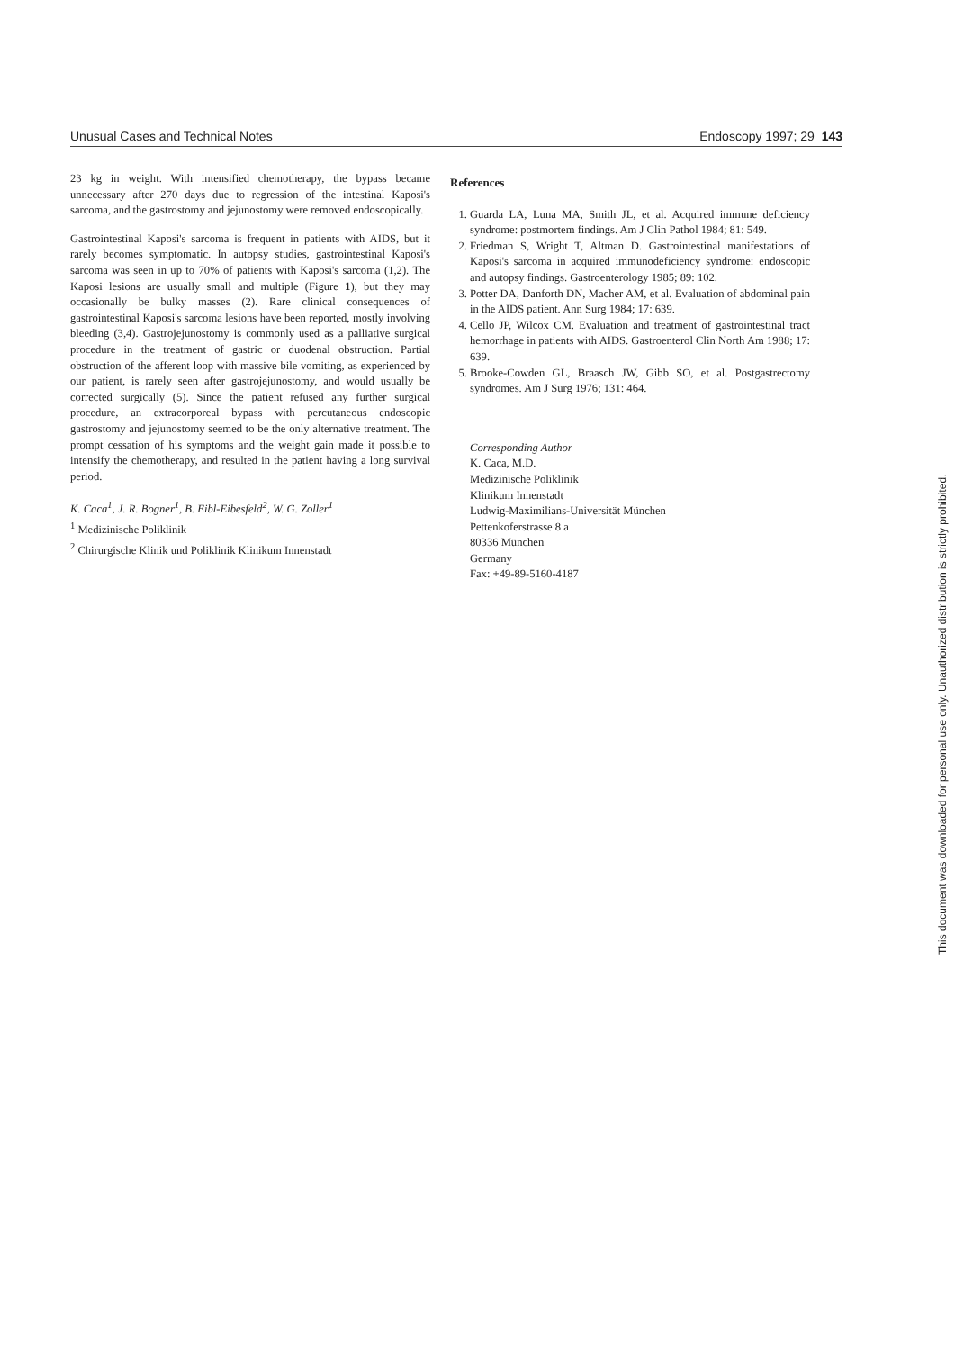Unusual Cases and Technical Notes Endoscopy 1997; 29 143
23 kg in weight. With intensified chemotherapy, the bypass became unnecessary after 270 days due to regression of the intestinal Kaposi's sarcoma, and the gastrostomy and jejunostomy were removed endoscopically.
Gastrointestinal Kaposi's sarcoma is frequent in patients with AIDS, but it rarely becomes symptomatic. In autopsy studies, gastrointestinal Kaposi's sarcoma was seen in up to 70% of patients with Kaposi's sarcoma (1,2). The Kaposi lesions are usually small and multiple (Figure 1), but they may occasionally be bulky masses (2). Rare clinical consequences of gastrointestinal Kaposi's sarcoma lesions have been reported, mostly involving bleeding (3,4). Gastrojejunostomy is commonly used as a palliative surgical procedure in the treatment of gastric or duodenal obstruction. Partial obstruction of the afferent loop with massive bile vomiting, as experienced by our patient, is rarely seen after gastrojejunostomy, and would usually be corrected surgically (5). Since the patient refused any further surgical procedure, an extracorporeal bypass with percutaneous endoscopic gastrostomy and jejunostomy seemed to be the only alternative treatment. The prompt cessation of his symptoms and the weight gain made it possible to intensify the chemotherapy, and resulted in the patient having a long survival period.
K. Caca<sup>1</sup>, J. R. Bogner<sup>1</sup>, B. Eibl-Eibesfeld<sup>2</sup>, W. G. Zoller<sup>1</sup>
<sup>1</sup> Medizinische Poliklinik
<sup>2</sup> Chirurgische Klinik und Poliklinik Klinikum Innenstadt
References
1. Guarda LA, Luna MA, Smith JL, et al. Acquired immune deficiency syndrome: postmortem findings. Am J Clin Pathol 1984; 81: 549.
2. Friedman S, Wright T, Altman D. Gastrointestinal manifestations of Kaposi's sarcoma in acquired immunodeficiency syndrome: endoscopic and autopsy findings. Gastroenterology 1985; 89: 102.
3. Potter DA, Danforth DN, Macher AM, et al. Evaluation of abdominal pain in the AIDS patient. Ann Surg 1984; 17: 639.
4. Cello JP, Wilcox CM. Evaluation and treatment of gastrointestinal tract hemorrhage in patients with AIDS. Gastroenterol Clin North Am 1988; 17: 639.
5. Brooke-Cowden GL, Braasch JW, Gibb SO, et al. Postgastrectomy syndromes. Am J Surg 1976; 131: 464.
Corresponding Author
K. Caca, M.D.
Medizinische Poliklinik
Klinikum Innenstadt
Ludwig-Maximilians-Universität München
Pettenkoferstrasse 8 a
80336 München
Germany
Fax: +49-89-5160-4187
This document was downloaded for personal use only. Unauthorized distribution is strictly prohibited.